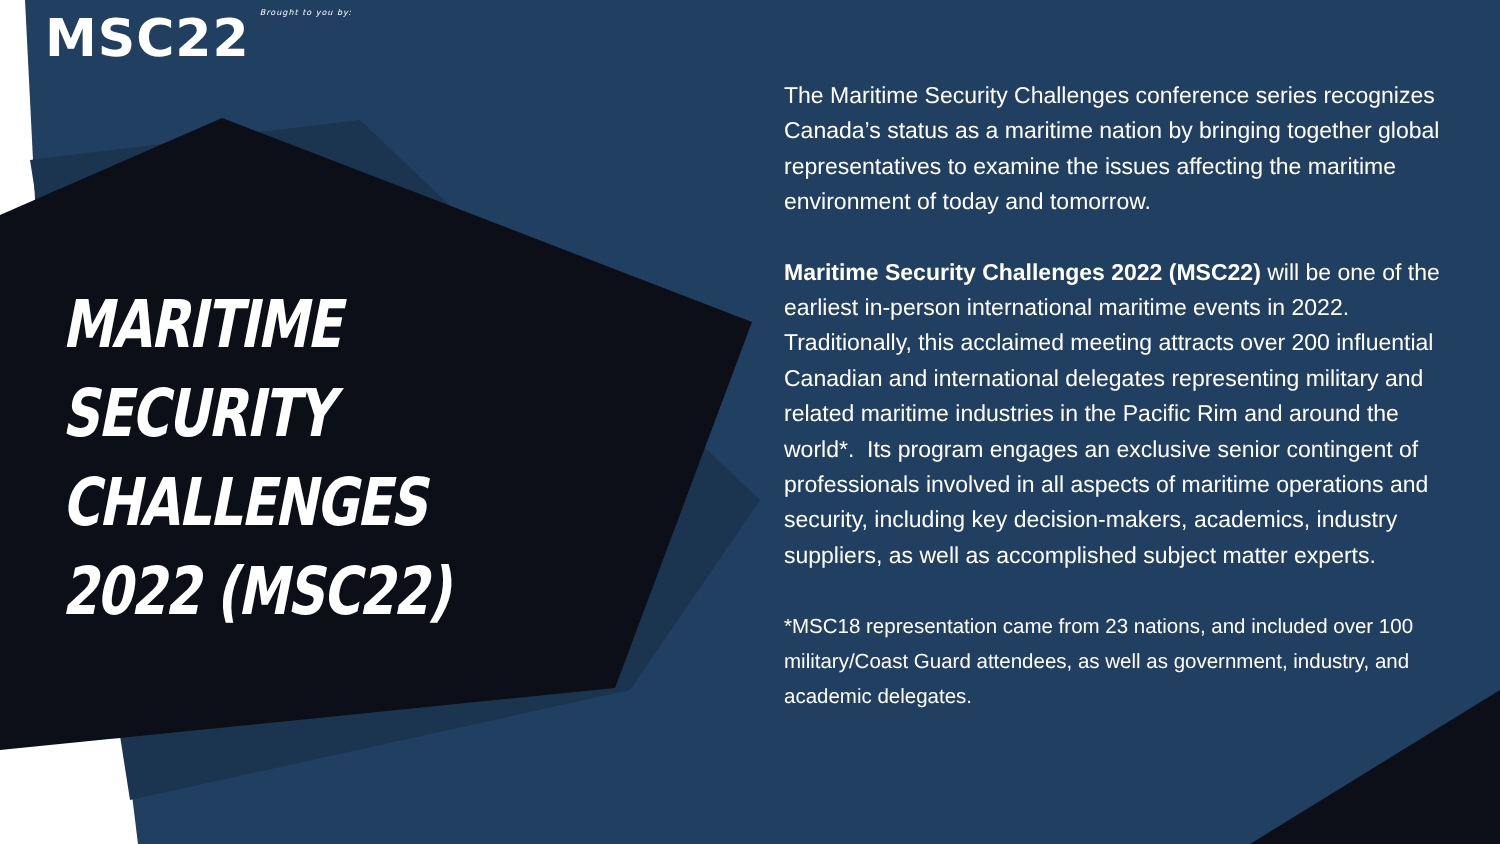MSC22 Brought to you by:
MARITIME SECURITY CHALLENGES 2022 (MSC22)
The Maritime Security Challenges conference series recognizes Canada’s status as a maritime nation by bringing together global representatives to examine the issues affecting the maritime environment of today and tomorrow.
Maritime Security Challenges 2022 (MSC22) will be one of the earliest in-person international maritime events in 2022. Traditionally, this acclaimed meeting attracts over 200 influential Canadian and international delegates representing military and related maritime industries in the Pacific Rim and around the world*. Its program engages an exclusive senior contingent of professionals involved in all aspects of maritime operations and security, including key decision-makers, academics, industry suppliers, as well as accomplished subject matter experts.
*MSC18 representation came from 23 nations, and included over 100 military/Coast Guard attendees, as well as government, industry, and academic delegates.